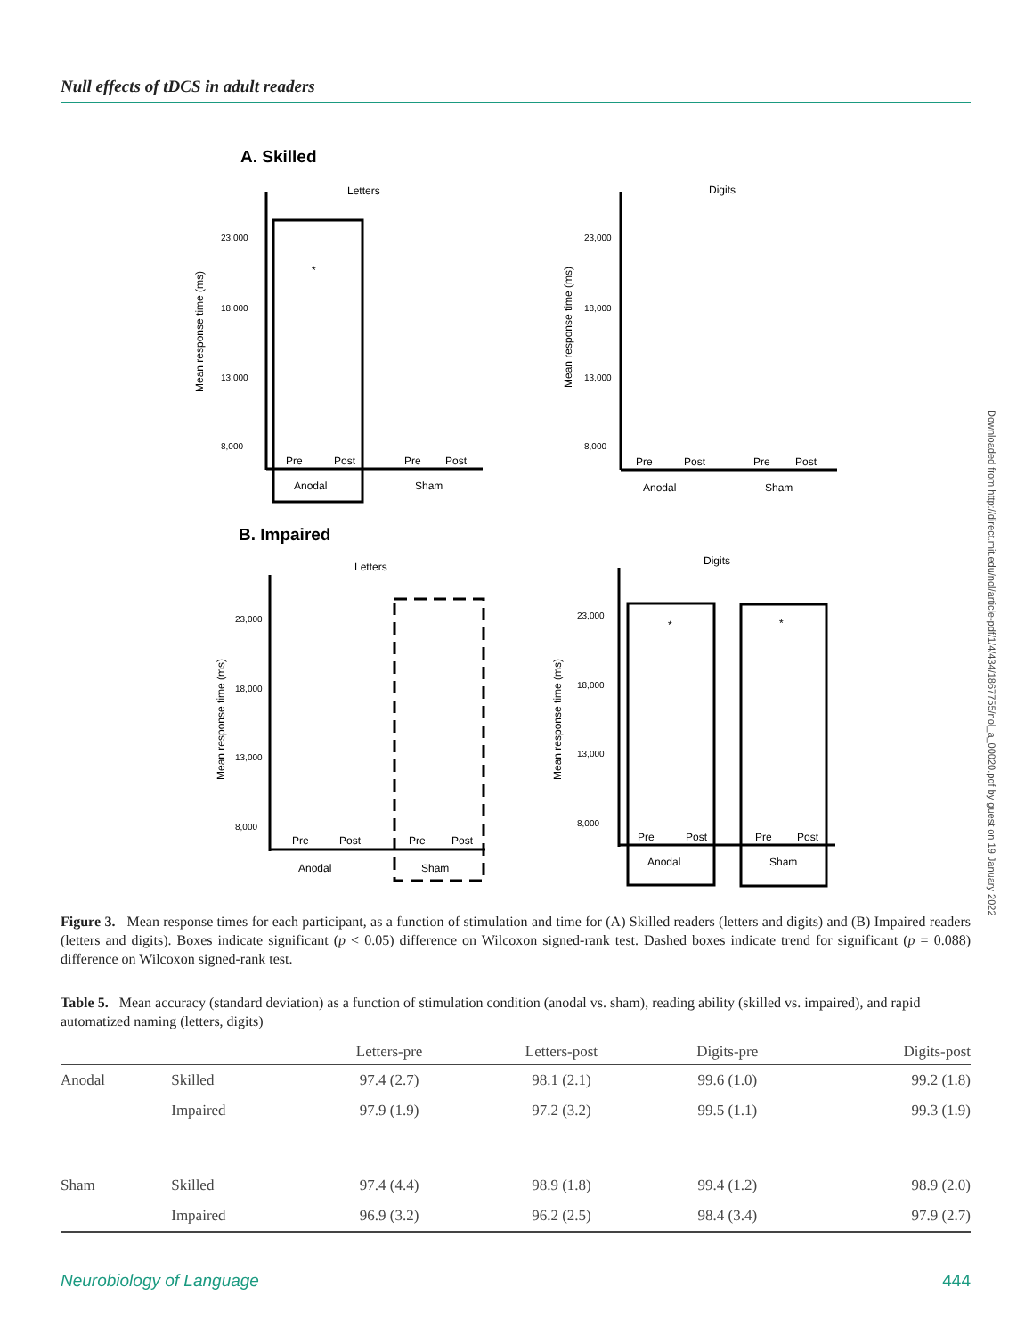Null effects of tDCS in adult readers
A. Skilled
Letters
Digits
*
23,000
18,000
13,000
8,000
Pre
Post
Pre
Post
Anodal
Sham
Mean response time (ms)
23,000
18,000
13,000
8,000
Pre
Post
Pre
Post
Anodal
Sham
Mean response time (ms)
B. Impaired
Letters
Digits
23,000
18,000
13,000
8,000
Pre
Post
Pre
Post
Anodal
Sham
Mean response time (ms)
*
*
23,000
18,000
13,000
8,000
Pre
Post
Pre
Post
Anodal
Sham
Mean response time (ms)
Figure 3. Mean response times for each participant, as a function of stimulation and time for (A) Skilled readers (letters and digits) and (B) Impaired readers (letters and digits). Boxes indicate significant (p < 0.05) difference on Wilcoxon signed-rank test. Dashed boxes indicate trend for significant (p = 0.088) difference on Wilcoxon signed-rank test.
Table 5. Mean accuracy (standard deviation) as a function of stimulation condition (anodal vs. sham), reading ability (skilled vs. impaired), and rapid automatized naming (letters, digits)
| | | Letters-pre | Letters-post | Digits-pre | Digits-post |
| --- | --- | --- | --- | --- | --- |
| Anodal | Skilled | 97.4 (2.7) | 98.1 (2.1) | 99.6 (1.0) | 99.2 (1.8) |
| | Impaired | 97.9 (1.9) | 97.2 (3.2) | 99.5 (1.1) | 99.3 (1.9) |
| Sham | Skilled | 97.4 (4.4) | 98.9 (1.8) | 99.4 (1.2) | 98.9 (2.0) |
| | Impaired | 96.9 (3.2) | 96.2 (2.5) | 98.4 (3.4) | 97.9 (2.7) |
Neurobiology of Language 444
Downloaded from http://direct.mit.edu/nol/article-pdf/1/4/434/1867755/nol_a_00020.pdf by guest on 19 January 2022